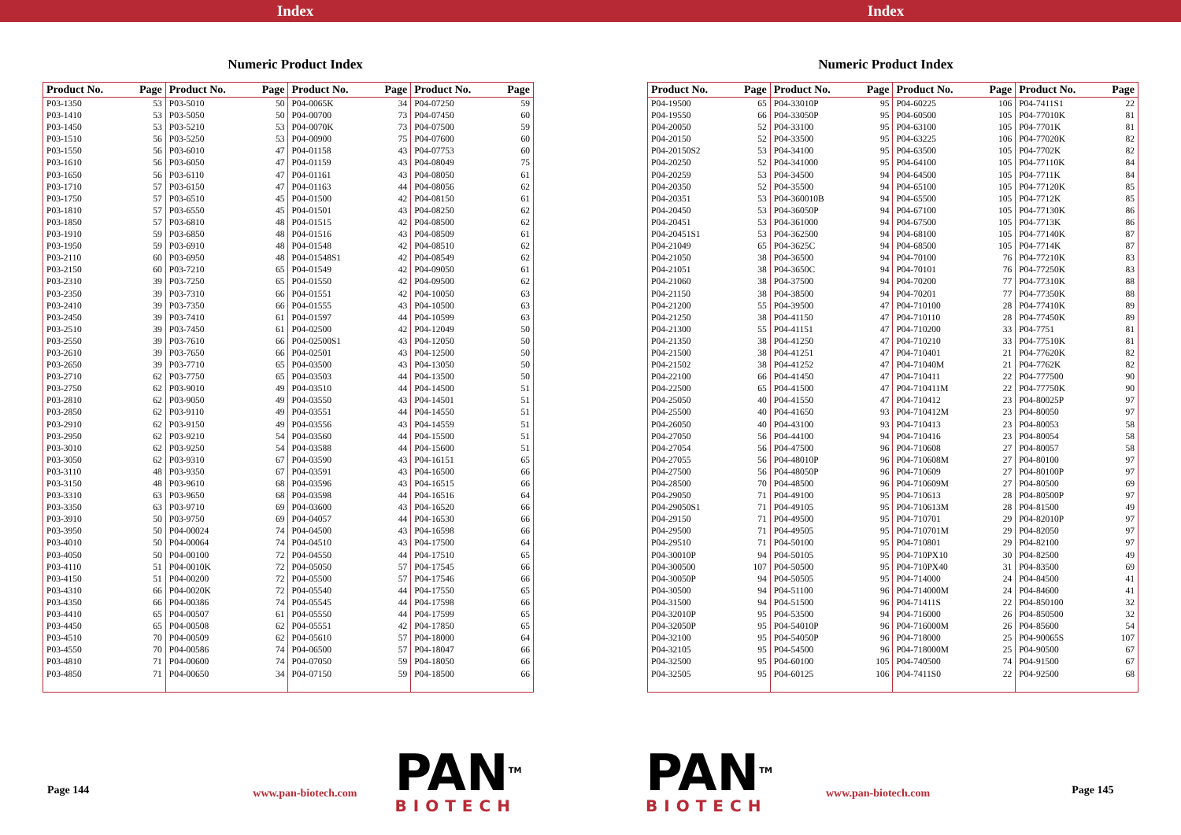Index
Numeric Product Index
| Product No. | Page | Product No. | Page | Product No. | Page | Product No. | Page |
| --- | --- | --- | --- | --- | --- | --- | --- |
| P03-1350 | 53 | P03-5010 | 50 | P04-0065K | 34 | P04-07250 | 59 |
| P03-1410 | 53 | P03-5050 | 50 | P04-00700 | 73 | P04-07450 | 60 |
| P03-1450 | 53 | P03-5210 | 53 | P04-0070K | 73 | P04-07500 | 59 |
| P03-1510 | 56 | P03-5250 | 53 | P04-00900 | 75 | P04-07600 | 60 |
| P03-1550 | 56 | P03-6010 | 47 | P04-01158 | 43 | P04-07753 | 60 |
| P03-1610 | 56 | P03-6050 | 47 | P04-01159 | 43 | P04-08049 | 75 |
| P03-1650 | 56 | P03-6110 | 47 | P04-01161 | 43 | P04-08050 | 61 |
| P03-1710 | 57 | P03-6150 | 47 | P04-01163 | 44 | P04-08056 | 62 |
| P03-1750 | 57 | P03-6510 | 45 | P04-01500 | 42 | P04-08150 | 61 |
| P03-1810 | 57 | P03-6550 | 45 | P04-01501 | 43 | P04-08250 | 62 |
| P03-1850 | 57 | P03-6810 | 48 | P04-01515 | 42 | P04-08500 | 62 |
| P03-1910 | 59 | P03-6850 | 48 | P04-01516 | 43 | P04-08509 | 61 |
| P03-1950 | 59 | P03-6910 | 48 | P04-01548 | 42 | P04-08510 | 62 |
| P03-2110 | 60 | P03-6950 | 48 | P04-01548S1 | 42 | P04-08549 | 62 |
| P03-2150 | 60 | P03-7210 | 65 | P04-01549 | 42 | P04-09050 | 61 |
| P03-2310 | 39 | P03-7250 | 65 | P04-01550 | 42 | P04-09500 | 62 |
| P03-2350 | 39 | P03-7310 | 66 | P04-01551 | 42 | P04-10050 | 63 |
| P03-2410 | 39 | P03-7350 | 66 | P04-01555 | 43 | P04-10500 | 63 |
| P03-2450 | 39 | P03-7410 | 61 | P04-01597 | 44 | P04-10599 | 63 |
| P03-2510 | 39 | P03-7450 | 61 | P04-02500 | 42 | P04-12049 | 50 |
| P03-2550 | 39 | P03-7610 | 66 | P04-02500S1 | 43 | P04-12050 | 50 |
| P03-2610 | 39 | P03-7650 | 66 | P04-02501 | 43 | P04-12500 | 50 |
| P03-2650 | 39 | P03-7710 | 65 | P04-03500 | 43 | P04-13050 | 50 |
| P03-2710 | 62 | P03-7750 | 65 | P04-03503 | 44 | P04-13500 | 50 |
| P03-2750 | 62 | P03-9010 | 49 | P04-03510 | 44 | P04-14500 | 51 |
| P03-2810 | 62 | P03-9050 | 49 | P04-03550 | 43 | P04-14501 | 51 |
| P03-2850 | 62 | P03-9110 | 49 | P04-03551 | 44 | P04-14550 | 51 |
| P03-2910 | 62 | P03-9150 | 49 | P04-03556 | 43 | P04-14559 | 51 |
| P03-2950 | 62 | P03-9210 | 54 | P04-03560 | 44 | P04-15500 | 51 |
| P03-3010 | 62 | P03-9250 | 54 | P04-03588 | 44 | P04-15600 | 51 |
| P03-3050 | 62 | P03-9310 | 67 | P04-03590 | 43 | P04-16151 | 65 |
| P03-3110 | 48 | P03-9350 | 67 | P04-03591 | 43 | P04-16500 | 66 |
| P03-3150 | 48 | P03-9610 | 68 | P04-03596 | 43 | P04-16515 | 66 |
| P03-3310 | 63 | P03-9650 | 68 | P04-03598 | 44 | P04-16516 | 64 |
| P03-3350 | 63 | P03-9710 | 69 | P04-03600 | 43 | P04-16520 | 66 |
| P03-3910 | 50 | P03-9750 | 69 | P04-04057 | 44 | P04-16530 | 66 |
| P03-3950 | 50 | P04-00024 | 74 | P04-04500 | 43 | P04-16598 | 66 |
| P03-4010 | 50 | P04-00064 | 74 | P04-04510 | 43 | P04-17500 | 64 |
| P03-4050 | 50 | P04-00100 | 72 | P04-04550 | 44 | P04-17510 | 65 |
| P03-4110 | 51 | P04-0010K | 72 | P04-05050 | 57 | P04-17545 | 66 |
| P03-4150 | 51 | P04-00200 | 72 | P04-05500 | 57 | P04-17546 | 66 |
| P03-4310 | 66 | P04-0020K | 72 | P04-05540 | 44 | P04-17550 | 65 |
| P03-4350 | 66 | P04-00386 | 74 | P04-05545 | 44 | P04-17598 | 66 |
| P03-4410 | 65 | P04-00507 | 61 | P04-05550 | 44 | P04-17599 | 65 |
| P03-4450 | 65 | P04-00508 | 62 | P04-05551 | 42 | P04-17850 | 65 |
| P03-4510 | 70 | P04-00509 | 62 | P04-05610 | 57 | P04-18000 | 64 |
| P03-4550 | 70 | P04-00586 | 74 | P04-06500 | 57 | P04-18047 | 66 |
| P03-4810 | 71 | P04-00600 | 74 | P04-07050 | 59 | P04-18050 | 66 |
| P03-4850 | 71 | P04-00650 | 34 | P04-07150 | 59 | P04-18500 | 66 |
Page 144 www.pan-biotech.com
PAN<sup>TM</sup>
BIOTECH
Index
Numeric Product Index
| Product No. | Page | Product No. | Page | Product No. | Page | Product No. | Page |
| --- | --- | --- | --- | --- | --- | --- | --- |
| P04-19500 | 65 | P04-33010P | 95 | P04-60225 | 106 | P04-7411S1 | 22 |
| P04-19550 | 66 | P04-33050P | 95 | P04-60500 | 105 | P04-77010K | 81 |
| P04-20050 | 52 | P04-33100 | 95 | P04-63100 | 105 | P04-7701K | 81 |
| P04-20150 | 52 | P04-33500 | 95 | P04-63225 | 106 | P04-77020K | 82 |
| P04-20150S2 | 53 | P04-34100 | 95 | P04-63500 | 105 | P04-7702K | 82 |
| P04-20250 | 52 | P04-341000 | 95 | P04-64100 | 105 | P04-77110K | 84 |
| P04-20259 | 53 | P04-34500 | 94 | P04-64500 | 105 | P04-7711K | 84 |
| P04-20350 | 52 | P04-35500 | 94 | P04-65100 | 105 | P04-77120K | 85 |
| P04-20351 | 53 | P04-360010B | 94 | P04-65500 | 105 | P04-7712K | 85 |
| P04-20450 | 53 | P04-36050P | 94 | P04-67100 | 105 | P04-77130K | 86 |
| P04-20451 | 53 | P04-361000 | 94 | P04-67500 | 105 | P04-7713K | 86 |
| P04-20451S1 | 53 | P04-362500 | 94 | P04-68100 | 105 | P04-77140K | 87 |
| P04-21049 | 65 | P04-3625C | 94 | P04-68500 | 105 | P04-7714K | 87 |
| P04-21050 | 38 | P04-36500 | 94 | P04-70100 | 76 | P04-77210K | 83 |
| P04-21051 | 38 | P04-3650C | 94 | P04-70101 | 76 | P04-77250K | 83 |
| P04-21060 | 38 | P04-37500 | 94 | P04-70200 | 77 | P04-77310K | 88 |
| P04-21150 | 38 | P04-38500 | 94 | P04-70201 | 77 | P04-77350K | 88 |
| P04-21200 | 55 | P04-39500 | 47 | P04-710100 | 28 | P04-77410K | 89 |
| P04-21250 | 38 | P04-41150 | 47 | P04-710110 | 28 | P04-77450K | 89 |
| P04-21300 | 55 | P04-41151 | 47 | P04-710200 | 33 | P04-7751 | 81 |
| P04-21350 | 38 | P04-41250 | 47 | P04-710210 | 33 | P04-77510K | 81 |
| P04-21500 | 38 | P04-41251 | 47 | P04-710401 | 21 | P04-77620K | 82 |
| P04-21502 | 38 | P04-41252 | 47 | P04-71040M | 21 | P04-7762K | 82 |
| P04-22100 | 66 | P04-41450 | 47 | P04-710411 | 22 | P04-777500 | 90 |
| P04-22500 | 65 | P04-41500 | 47 | P04-710411M | 22 | P04-77750K | 90 |
| P04-25050 | 40 | P04-41550 | 47 | P04-710412 | 23 | P04-80025P | 97 |
| P04-25500 | 40 | P04-41650 | 93 | P04-710412M | 23 | P04-80050 | 97 |
| P04-26050 | 40 | P04-43100 | 93 | P04-710413 | 23 | P04-80053 | 58 |
| P04-27050 | 56 | P04-44100 | 94 | P04-710416 | 23 | P04-80054 | 58 |
| P04-27054 | 56 | P04-47500 | 96 | P04-710608 | 27 | P04-80057 | 58 |
| P04-27055 | 56 | P04-48010P | 96 | P04-710608M | 27 | P04-80100 | 97 |
| P04-27500 | 56 | P04-48050P | 96 | P04-710609 | 27 | P04-80100P | 97 |
| P04-28500 | 70 | P04-48500 | 96 | P04-710609M | 27 | P04-80500 | 69 |
| P04-29050 | 71 | P04-49100 | 95 | P04-710613 | 28 | P04-80500P | 97 |
| P04-29050S1 | 71 | P04-49105 | 95 | P04-710613M | 28 | P04-81500 | 49 |
| P04-29150 | 71 | P04-49500 | 95 | P04-710701 | 29 | P04-82010P | 97 |
| P04-29500 | 71 | P04-49505 | 95 | P04-710701M | 29 | P04-82050 | 97 |
| P04-29510 | 71 | P04-50100 | 95 | P04-710801 | 29 | P04-82100 | 97 |
| P04-30010P | 94 | P04-50105 | 95 | P04-710PX10 | 30 | P04-82500 | 49 |
| P04-300500 | 107 | P04-50500 | 95 | P04-710PX40 | 31 | P04-83500 | 69 |
| P04-30050P | 94 | P04-50505 | 95 | P04-714000 | 24 | P04-84500 | 41 |
| P04-30500 | 94 | P04-51100 | 96 | P04-714000M | 24 | P04-84600 | 41 |
| P04-31500 | 94 | P04-51500 | 96 | P04-71411S | 22 | P04-850100 | 32 |
| P04-32010P | 95 | P04-53500 | 94 | P04-716000 | 26 | P04-850500 | 32 |
| P04-32050P | 95 | P04-54010P | 96 | P04-716000M | 26 | P04-85600 | 54 |
| P04-32100 | 95 | P04-54050P | 96 | P04-718000 | 25 | P04-90065S | 107 |
| P04-32105 | 95 | P04-54500 | 96 | P04-718000M | 25 | P04-90500 | 67 |
| P04-32500 | 95 | P04-60100 | 105 | P04-740500 | 74 | P04-91500 | 67 |
| P04-32505 | 95 | P04-60125 | 106 | P04-7411S0 | 22 | P04-92500 | 68 |
PAN<sup>TM</sup>
BIOTECH
www.pan-biotech.com Page 145